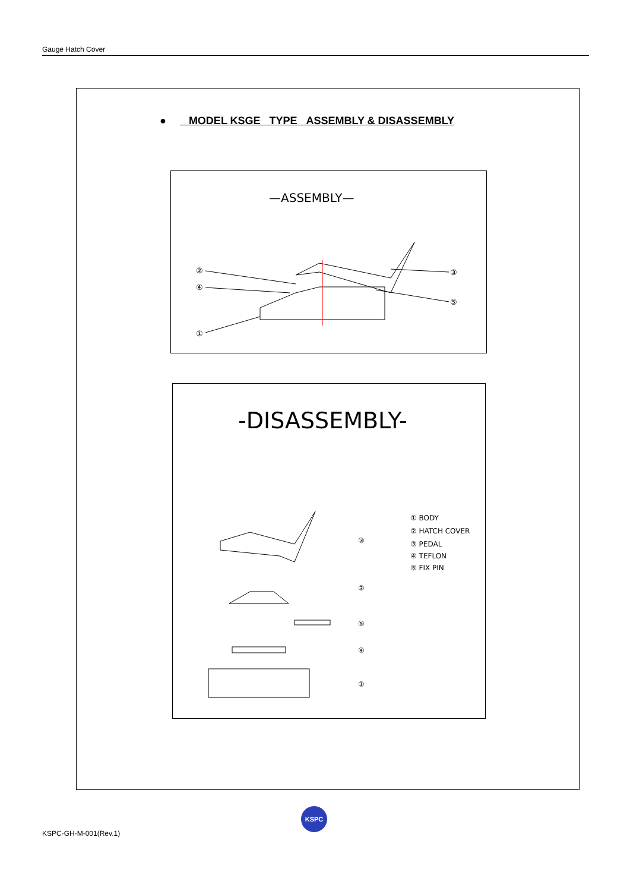Gauge Hatch Cover
● MODEL KSGE TYPE ASSEMBLY & DISASSEMBLY
—ASSEMBLY—
②
④
①
③
⑤
-DISASSEMBLY-
③
②
⑤
④
①
① BODY
② HATCH COVER
③ PEDAL
④ TEFLON
⑤ FIX PIN
KSPC
KSPC-GH-M-001(Rev.1)